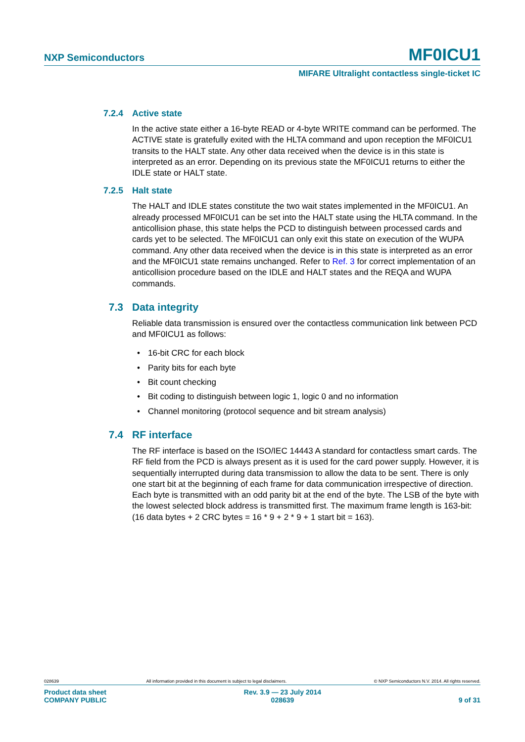NXP Semiconductors MF0ICU1
MIFARE Ultralight contactless single-ticket IC
7.2.4 Active state
In the active state either a 16-byte READ or 4-byte WRITE command can be performed. The ACTIVE state is gratefully exited with the HLTA command and upon reception the MF0ICU1 transits to the HALT state. Any other data received when the device is in this state is interpreted as an error. Depending on its previous state the MF0ICU1 returns to either the IDLE state or HALT state.
7.2.5 Halt state
The HALT and IDLE states constitute the two wait states implemented in the MF0ICU1. An already processed MF0ICU1 can be set into the HALT state using the HLTA command. In the anticollision phase, this state helps the PCD to distinguish between processed cards and cards yet to be selected. The MF0ICU1 can only exit this state on execution of the WUPA command. Any other data received when the device is in this state is interpreted as an error and the MF0ICU1 state remains unchanged. Refer to Ref. 3 for correct implementation of an anticollision procedure based on the IDLE and HALT states and the REQA and WUPA commands.
7.3 Data integrity
Reliable data transmission is ensured over the contactless communication link between PCD and MF0ICU1 as follows:
• 16-bit CRC for each block
• Parity bits for each byte
• Bit count checking
• Bit coding to distinguish between logic 1, logic 0 and no information
• Channel monitoring (protocol sequence and bit stream analysis)
7.4 RF interface
The RF interface is based on the ISO/IEC 14443 A standard for contactless smart cards. The RF field from the PCD is always present as it is used for the card power supply. However, it is sequentially interrupted during data transmission to allow the data to be sent. There is only one start bit at the beginning of each frame for data communication irrespective of direction. Each byte is transmitted with an odd parity bit at the end of the byte. The LSB of the byte with the lowest selected block address is transmitted first. The maximum frame length is 163-bit:
(16 data bytes + 2 CRC bytes = 16 * 9 + 2 * 9 + 1 start bit = 163).
028639 All information provided in this document is subject to legal disclaimers. © NXP Semiconductors N.V. 2014. All rights reserved.
Product data sheet
COMPANY PUBLIC Rev. 3.9 — 23 July 2014
028639
9 of 31